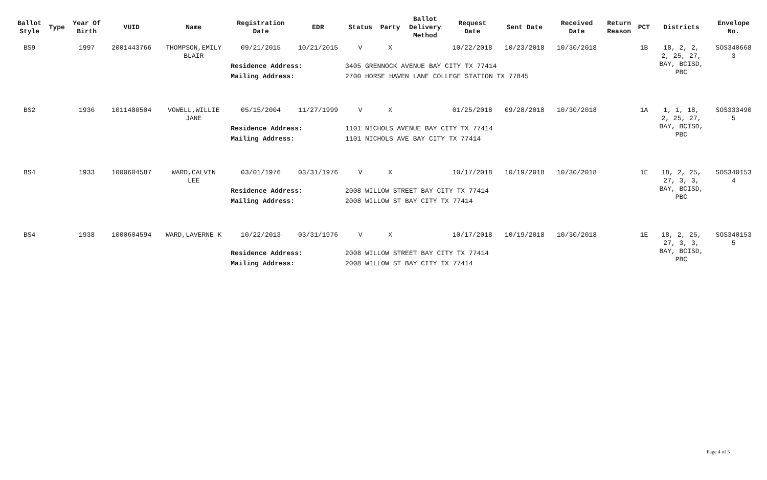| Ballot Style | Type | Year Of Birth | VUID | Name | Registration Date | EDR | Status | Party | Ballot Delivery Method | Request Date | Sent Date | Received Date | Return Reason | PCT | Districts | Envelope No. |
| --- | --- | --- | --- | --- | --- | --- | --- | --- | --- | --- | --- | --- | --- | --- | --- | --- |
| BS9 | | 1997 | 2001443766 | THOMPSON,EMILY BLAIR | 09/21/2015 | 10/21/2015 | V | X | | 10/22/2018 | 10/23/2018 | 10/30/2018 | | 1B | 18, 2, 2, 2, 25, 27, BAY, BCISD, PBC | SOS340668 3 |
| | | | | | Residence Address: | | 3405 GRENNOCK AVENUE BAY CITY TX 77414 | | | | | | | | | |
| | | | | | Mailing Address: | | 2700 HORSE HAVEN LANE COLLEGE STATION TX 77845 | | | | | | | | | |
| BS2 | | 1936 | 1011480504 | VOWELL,WILLIE JANE | 05/15/2004 | 11/27/1999 | V | X | | 01/25/2018 | 09/28/2018 | 10/30/2018 | | 1A | 1, 1, 18, 2, 25, 27, BAY, BCISD, PBC | SOS333490 5 |
| | | | | | Residence Address: | | 1101 NICHOLS AVENUE BAY CITY TX 77414 | | | | | | | | | |
| | | | | | Mailing Address: | | 1101 NICHOLS AVE BAY CITY TX 77414 | | | | | | | | | |
| BS4 | | 1933 | 1000604587 | WARD,CALVIN LEE | 03/01/1976 | 03/31/1976 | V | X | | 10/17/2018 | 10/19/2018 | 10/30/2018 | | 1E | 18, 2, 25, 27, 3, 3, BAY, BCISD, PBC | SOS340153 4 |
| | | | | | Residence Address: | | 2008 WILLOW STREET BAY CITY TX 77414 | | | | | | | | | |
| | | | | | Mailing Address: | | 2008 WILLOW ST BAY CITY TX 77414 | | | | | | | | | |
| BS4 | | 1938 | 1000604594 | WARD,LAVERNE K | 10/22/2013 | 03/31/1976 | V | X | | 10/17/2018 | 10/19/2018 | 10/30/2018 | | 1E | 18, 2, 25, 27, 3, 3, BAY, BCISD, PBC | SOS340153 5 |
| | | | | | Residence Address: | | 2008 WILLOW STREET BAY CITY TX 77414 | | | | | | | | | |
| | | | | | Mailing Address: | | 2008 WILLOW ST BAY CITY TX 77414 | | | | | | | | | |
Page 4 of 5